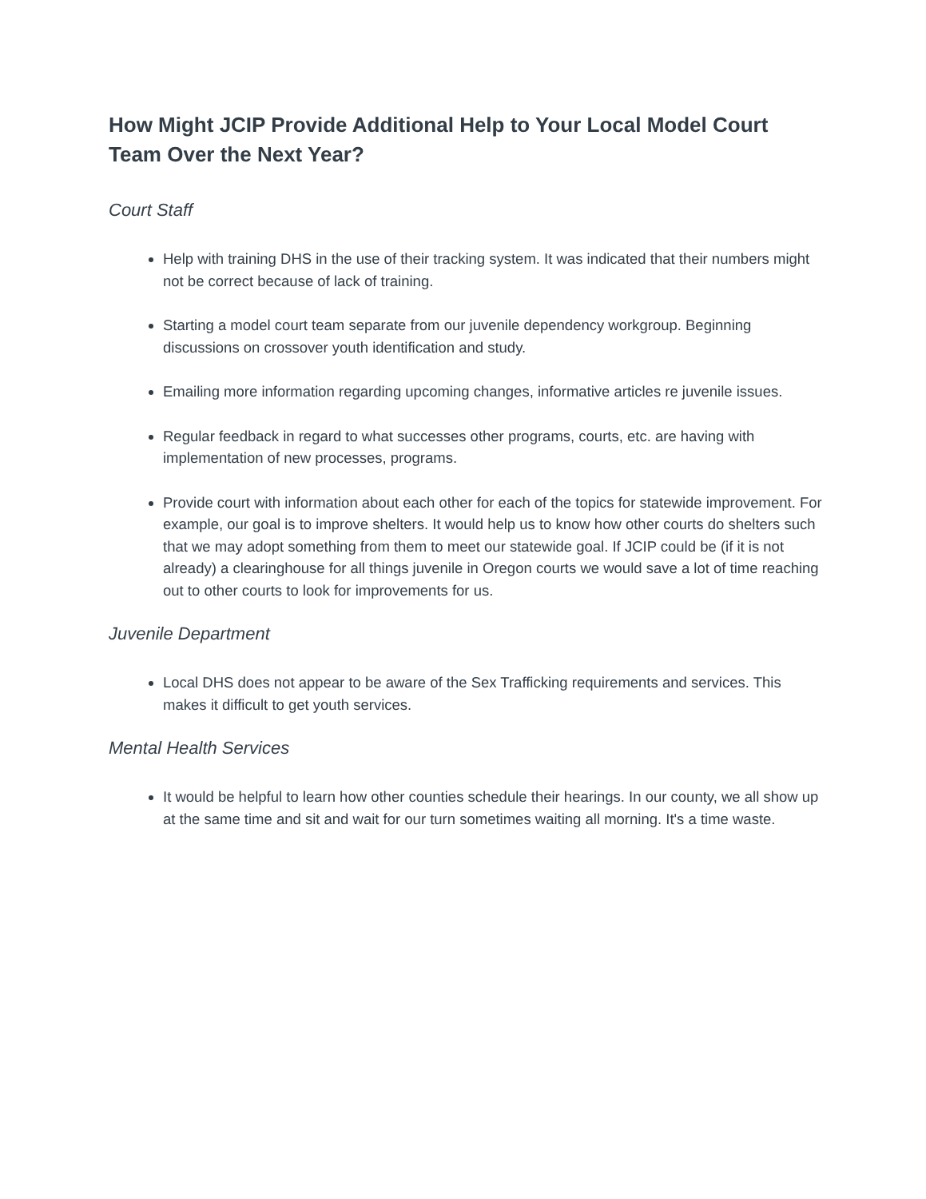How Might JCIP Provide Additional Help to Your Local Model Court Team Over the Next Year?
Court Staff
Help with training DHS in the use of their tracking system. It was indicated that their numbers might not be correct because of lack of training.
Starting a model court team separate from our juvenile dependency workgroup. Beginning discussions on crossover youth identification and study.
Emailing more information regarding upcoming changes, informative articles re juvenile issues.
Regular feedback in regard to what successes other programs, courts, etc. are having with implementation of new processes, programs.
Provide court with information about each other for each of the topics for statewide improvement. For example, our goal is to improve shelters. It would help us to know how other courts do shelters such that we may adopt something from them to meet our statewide goal. If JCIP could be (if it is not already) a clearinghouse for all things juvenile in Oregon courts we would save a lot of time reaching out to other courts to look for improvements for us.
Juvenile Department
Local DHS does not appear to be aware of the Sex Trafficking requirements and services. This makes it difficult to get youth services.
Mental Health Services
It would be helpful to learn how other counties schedule their hearings. In our county, we all show up at the same time and sit and wait for our turn sometimes waiting all morning. It's a time waste.